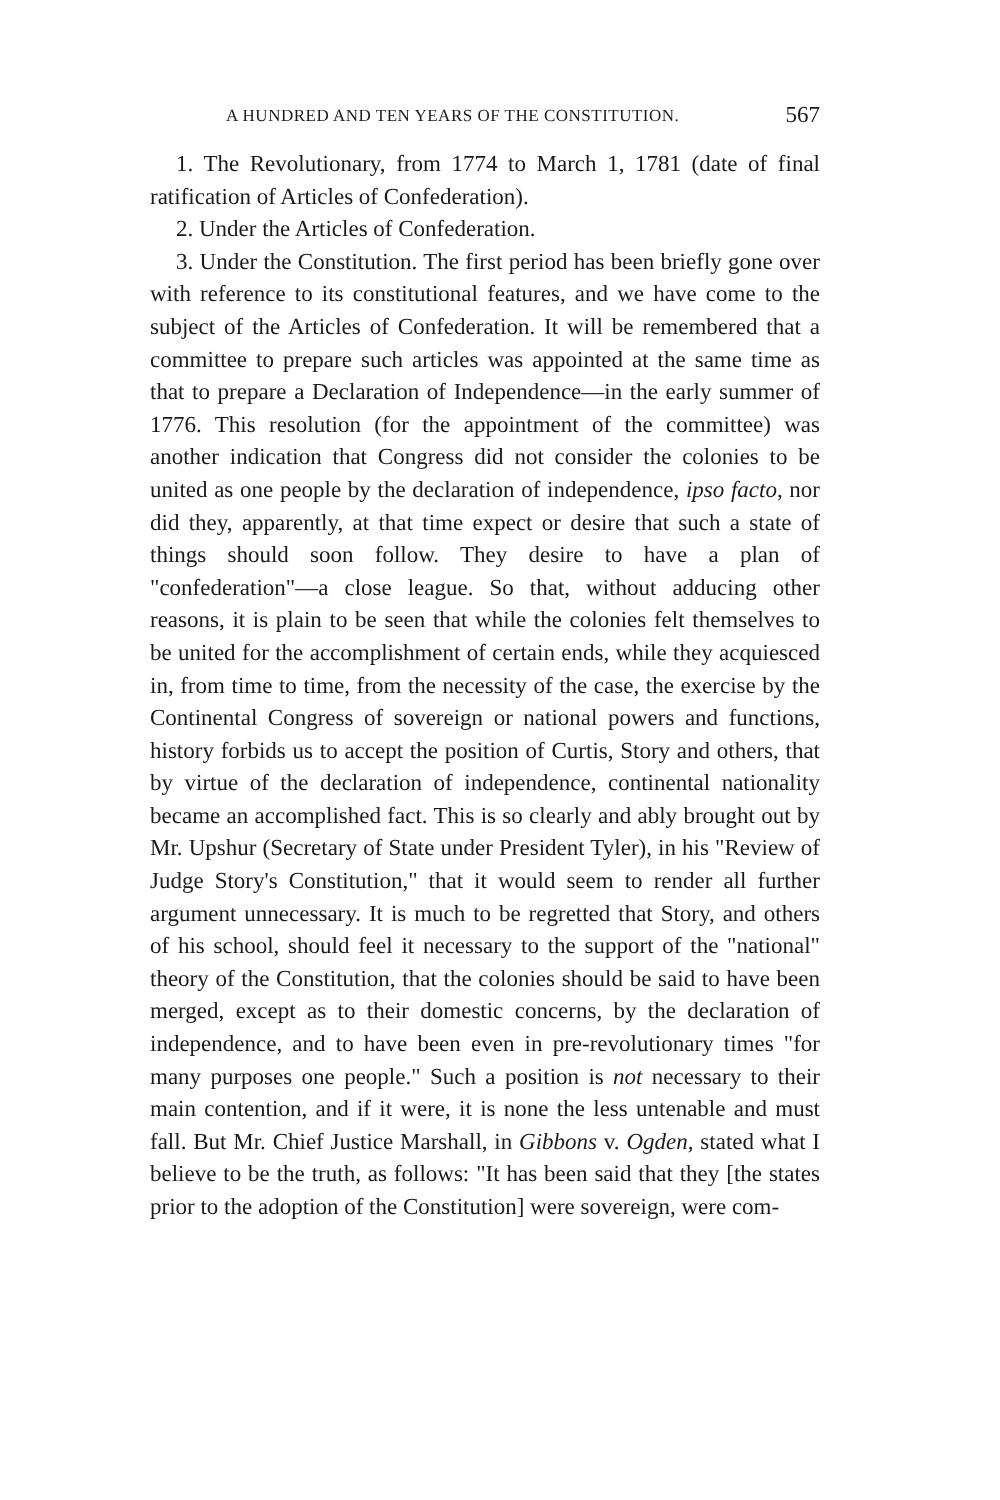A HUNDRED AND TEN YEARS OF THE CONSTITUTION. 567
1. The Revolutionary, from 1774 to March 1, 1781 (date of final ratification of Articles of Confederation).
2. Under the Articles of Confederation.
3. Under the Constitution. The first period has been briefly gone over with reference to its constitutional features, and we have come to the subject of the Articles of Confederation. It will be remembered that a committee to prepare such articles was appointed at the same time as that to prepare a Declaration of Independence—in the early summer of 1776. This resolution (for the appointment of the committee) was another indication that Congress did not consider the colonies to be united as one people by the declaration of independence, ipso facto, nor did they, apparently, at that time expect or desire that such a state of things should soon follow. They desire to have a plan of "confederation"—a close league. So that, without adducing other reasons, it is plain to be seen that while the colonies felt themselves to be united for the accomplishment of certain ends, while they acquiesced in, from time to time, from the necessity of the case, the exercise by the Continental Congress of sovereign or national powers and functions, history forbids us to accept the position of Curtis, Story and others, that by virtue of the declaration of independence, continental nationality became an accomplished fact. This is so clearly and ably brought out by Mr. Upshur (Secretary of State under President Tyler), in his "Review of Judge Story's Constitution," that it would seem to render all further argument unnecessary. It is much to be regretted that Story, and others of his school, should feel it necessary to the support of the "national" theory of the Constitution, that the colonies should be said to have been merged, except as to their domestic concerns, by the declaration of independence, and to have been even in pre-revolutionary times "for many purposes one people." Such a position is not necessary to their main contention, and if it were, it is none the less untenable and must fall. But Mr. Chief Justice Marshall, in Gibbons v. Ogden, stated what I believe to be the truth, as follows: "It has been said that they [the states prior to the adoption of the Constitution] were sovereign, were com-